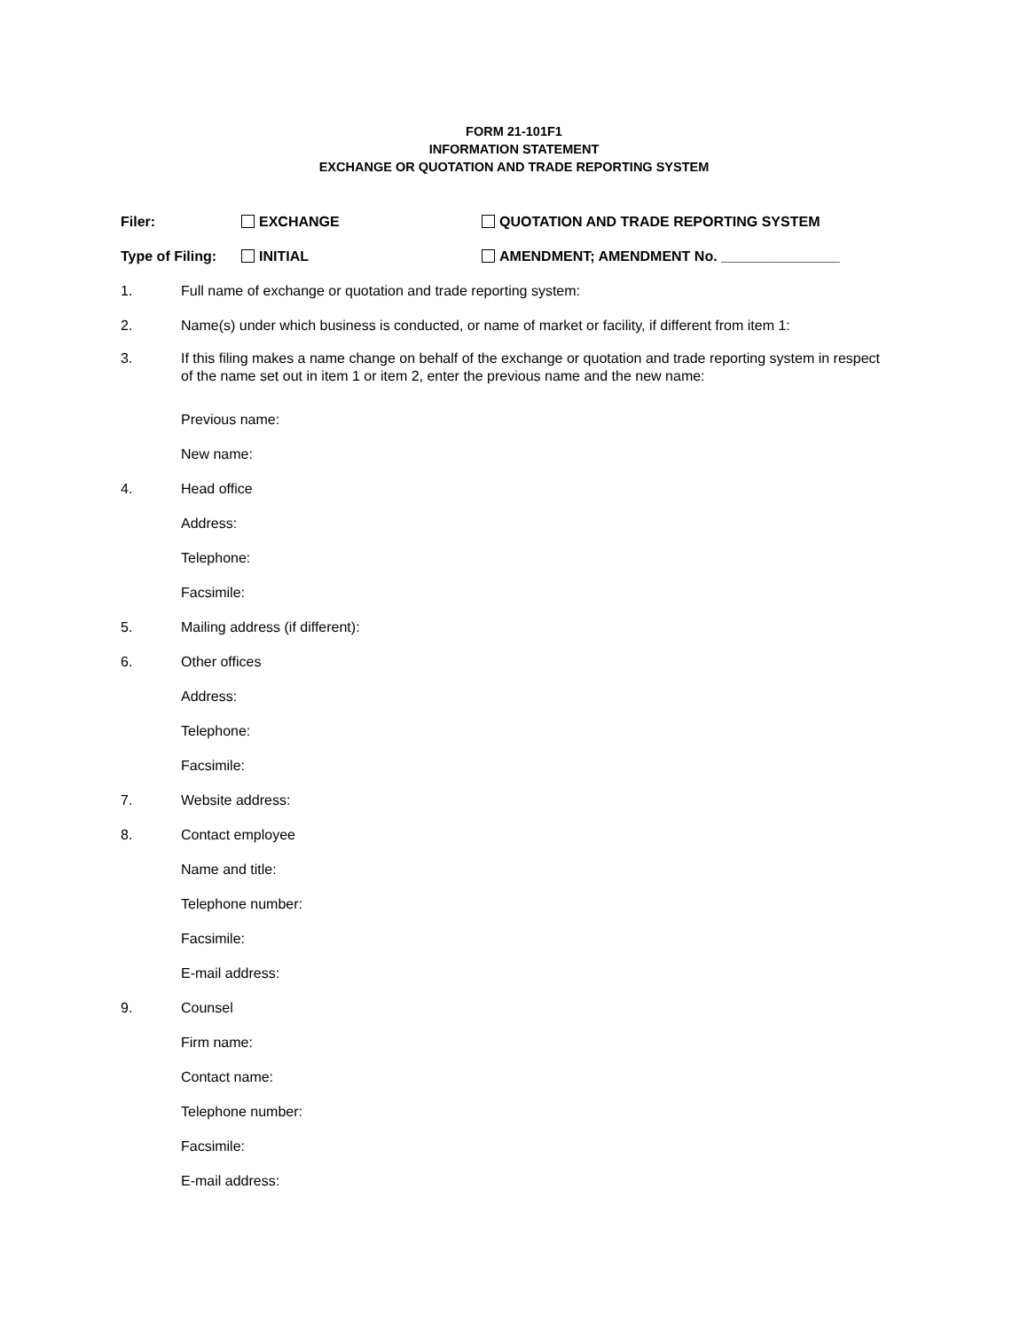FORM 21-101F1
INFORMATION STATEMENT
EXCHANGE OR QUOTATION AND TRADE REPORTING SYSTEM
Filer: EXCHANGE QUOTATION AND TRADE REPORTING SYSTEM
Type of Filing: INITIAL AMENDMENT; AMENDMENT No. _______________
1. Full name of exchange or quotation and trade reporting system:
2. Name(s) under which business is conducted, or name of market or facility, if different from item 1:
3. If this filing makes a name change on behalf of the exchange or quotation and trade reporting system in respect of the name set out in item 1 or item 2, enter the previous name and the new name:
Previous name:
New name:
4. Head office
Address:
Telephone:
Facsimile:
5. Mailing address (if different):
6. Other offices
Address:
Telephone:
Facsimile:
7. Website address:
8. Contact employee
Name and title:
Telephone number:
Facsimile:
E-mail address:
9. Counsel
Firm name:
Contact name:
Telephone number:
Facsimile:
E-mail address: